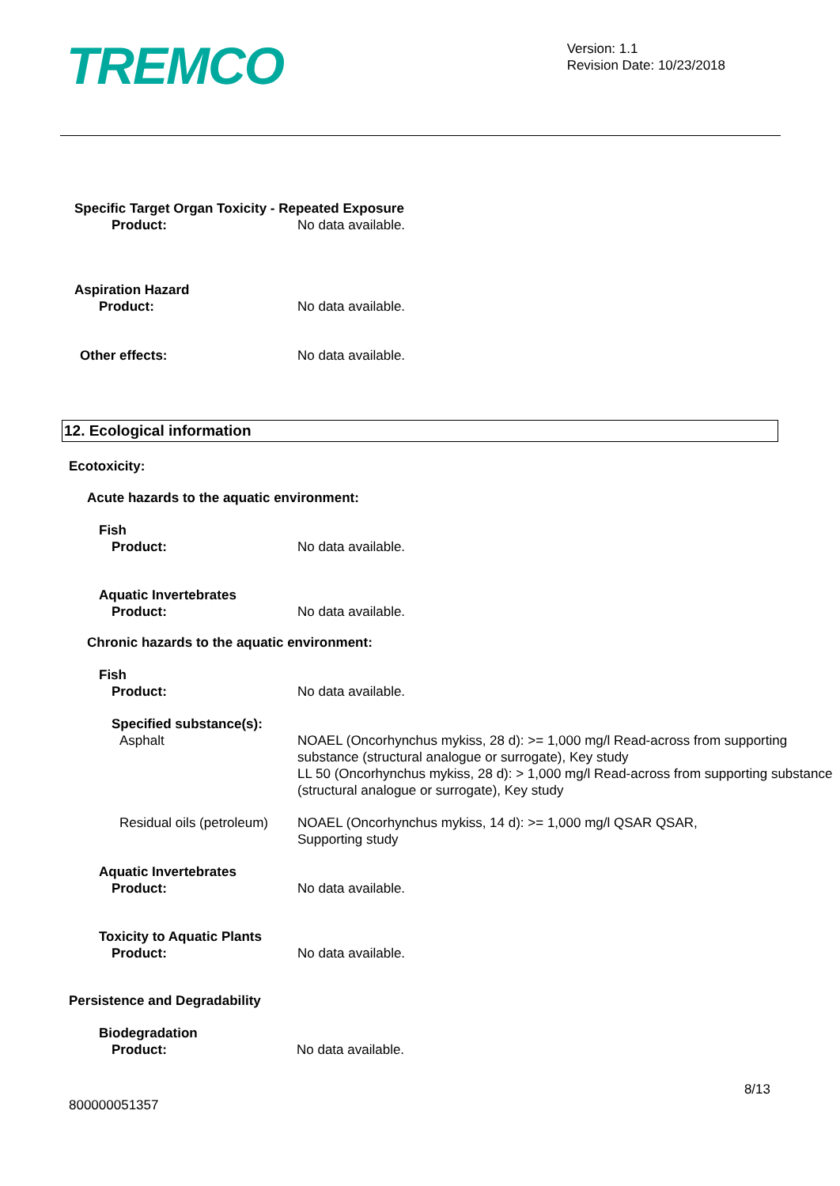TREMCO
Version: 1.1
Revision Date: 10/23/2018
Specific Target Organ Toxicity - Repeated Exposure
Product: No data available.
Aspiration Hazard
Product: No data available.
Other effects: No data available.
12. Ecological information
Ecotoxicity:
Acute hazards to the aquatic environment:
Fish
Product: No data available.
Aquatic Invertebrates
Product: No data available.
Chronic hazards to the aquatic environment:
Fish
Product: No data available.
Specified substance(s):
Asphalt NOAEL (Oncorhynchus mykiss, 28 d): >= 1,000 mg/l Read-across from supporting substance (structural analogue or surrogate), Key study
LL 50 (Oncorhynchus mykiss, 28 d): > 1,000 mg/l Read-across from supporting substance (structural analogue or surrogate), Key study
Residual oils (petroleum)
NOAEL (Oncorhynchus mykiss, 14 d): >= 1,000 mg/l QSAR QSAR,
Supporting study
Aquatic Invertebrates
Product: No data available.
Toxicity to Aquatic Plants
Product: No data available.
Persistence and Degradability
Biodegradation
Product: No data available.
8/13
800000051357